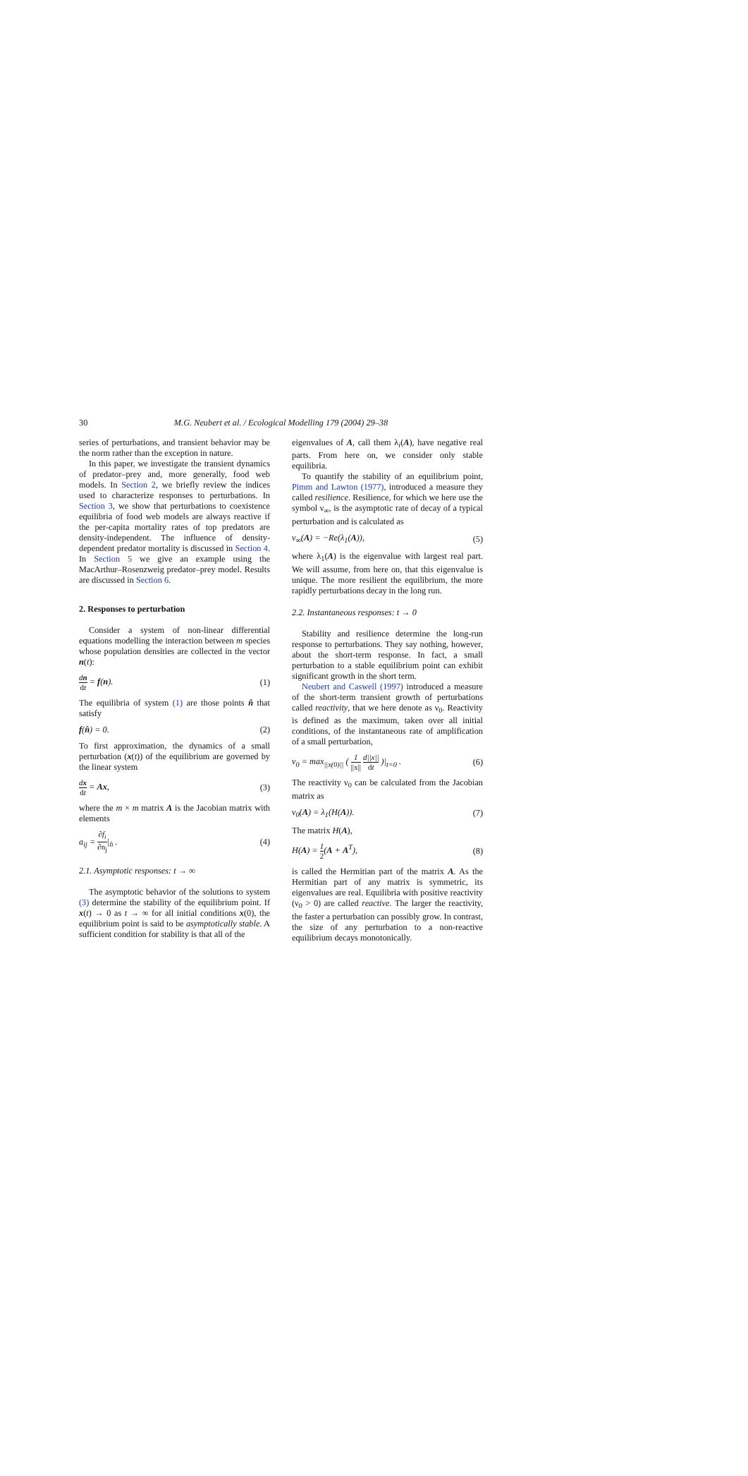30 M.G. Neubert et al. / Ecological Modelling 179 (2004) 29–38
series of perturbations, and transient behavior may be the norm rather than the exception in nature.
In this paper, we investigate the transient dynamics of predator–prey and, more generally, food web models. In Section 2, we briefly review the indices used to characterize responses to perturbations. In Section 3, we show that perturbations to coexistence equilibria of food web models are always reactive if the per-capita mortality rates of top predators are density-independent. The influence of density-dependent predator mortality is discussed in Section 4. In Section 5 we give an example using the MacArthur–Rosenzweig predator–prey model. Results are discussed in Section 6.
2. Responses to perturbation
Consider a system of non-linear differential equations modelling the interaction between m species whose population densities are collected in the vector n(t):
dn dt = f(n). (1)
The equilibria of system (1) are those points n̂ that satisfy
f(n̂) = 0. (2)
To first approximation, the dynamics of a small perturbation (x(t)) of the equilibrium are governed by the linear system
dx dt = Ax, (3)
where the m × m matrix A is the Jacobian matrix with elements
a<sub>ij</sub> = ∂f<sub>i</sub> ∂n<sub>j</sub>|<sub>n̂</sub> . (4)
2.1. Asymptotic responses: t → ∞
The asymptotic behavior of the solutions to system (3) determine the stability of the equilibrium point. If x(t) → 0 as t → ∞ for all initial conditions x(0), the equilibrium point is said to be asymptotically stable. A sufficient condition for stability is that all of the
eigenvalues of A, call them λ<sub>i</sub>(A), have negative real parts. From here on, we consider only stable equilibria.
To quantify the stability of an equilibrium point, Pimm and Lawton (1977), introduced a measure they called resilience. Resilience, for which we here use the symbol ν<sub>∞</sub>, is the asymptotic rate of decay of a typical perturbation and is calculated as
ν<sub>∞</sub>(A) = −Re(λ<sub>1</sub>(A)), (5)
where λ<sub>1</sub>(A) is the eigenvalue with largest real part. We will assume, from here on, that this eigenvalue is unique. The more resilient the equilibrium, the more rapidly perturbations decay in the long run.
2.2. Instantaneous responses: t → 0
Stability and resilience determine the long-run response to perturbations. They say nothing, however, about the short-term response. In fact, a small perturbation to a stable equilibrium point can exhibit significant growth in the short term.
Neubert and Caswell (1997) introduced a measure of the short-term transient growth of perturbations called reactivity, that we here denote as ν<sub>0</sub>. Reactivity is defined as the maximum, taken over all initial conditions, of the instantaneous rate of amplification of a small perturbation,
ν<sub>0</sub> = max<sub>||x(0)||</sub> ( 1 ||x|| d||x|| dt )|<sub>t=0</sub> . (6)
The reactivity ν<sub>0</sub> can be calculated from the Jacobian matrix as
ν<sub>0</sub>(A) = λ<sub>1</sub>(H(A)). (7)
The matrix H(A),
H(A) = 1 2(A + A<sup>T</sup>), (8)
is called the Hermitian part of the matrix A. As the Hermitian part of any matrix is symmetric, its eigenvalues are real. Equilibria with positive reactivity (ν<sub>0</sub> > 0) are called reactive. The larger the reactivity, the faster a perturbation can possibly grow. In contrast, the size of any perturbation to a non-reactive equilibrium decays monotonically.